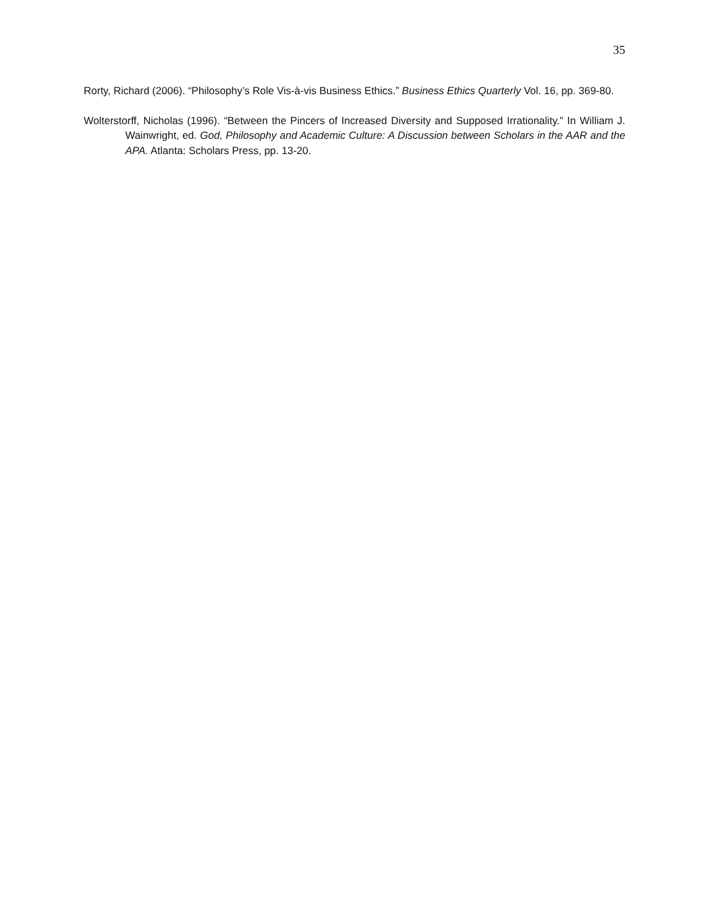35
Rorty, Richard (2006). “Philosophy’s Role Vis-à-vis Business Ethics.” Business Ethics Quarterly Vol. 16, pp. 369-80.
Wolterstorff, Nicholas (1996). “Between the Pincers of Increased Diversity and Supposed Irrationality.” In William J. Wainwright, ed. God, Philosophy and Academic Culture: A Discussion between Scholars in the AAR and the APA. Atlanta: Scholars Press, pp. 13-20.